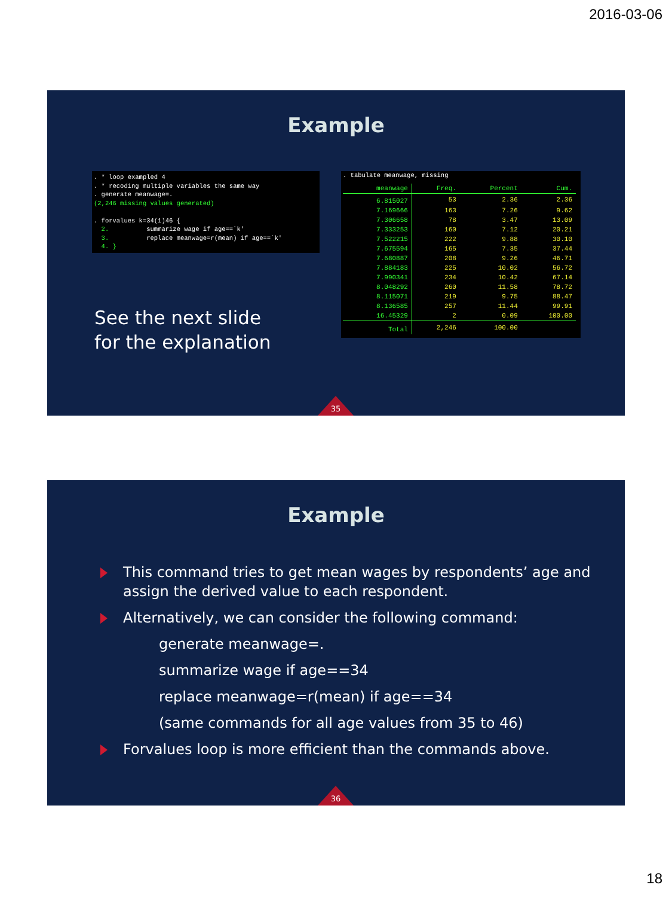2016-03-06
Example
. * loop exampled 4 . * recoding multiple variables the same way . generate meanwage=. (2,246 missing values generated) . forvalues k=34(1)46 { 2. summarize wage if age==`k' 3. replace meanwage=r(mean) if age==`k' 4. }
See the next slide
for the explanation
. tabulate meanwage, missing
| meanwage | Freq. | Percent | Cum. |
| --- | --- | --- | --- |
| 6.815027 | 53 | 2.36 | 2.36 |
| 7.169666 | 163 | 7.26 | 9.62 |
| 7.306658 | 78 | 3.47 | 13.09 |
| 7.333253 | 160 | 7.12 | 20.21 |
| 7.522215 | 222 | 9.88 | 30.10 |
| 7.675594 | 165 | 7.35 | 37.44 |
| 7.680887 | 208 | 9.26 | 46.71 |
| 7.884183 | 225 | 10.02 | 56.72 |
| 7.990341 | 234 | 10.42 | 67.14 |
| 8.048292 | 260 | 11.58 | 78.72 |
| 8.115071 | 219 | 9.75 | 88.47 |
| 8.136585 | 257 | 11.44 | 99.91 |
| 16.45329 | 2 | 0.09 | 100.00 |
| Total | 2,246 | 100.00 | |
35
Example
This command tries to get mean wages by respondents’ age and assign the derived value to each respondent.
Alternatively, we can consider the following command:
generate meanwage=.
summarize wage if age==34
replace meanwage=r(mean) if age==34
(same commands for all age values from 35 to 46)
Forvalues loop is more efficient than the commands above.
36
18